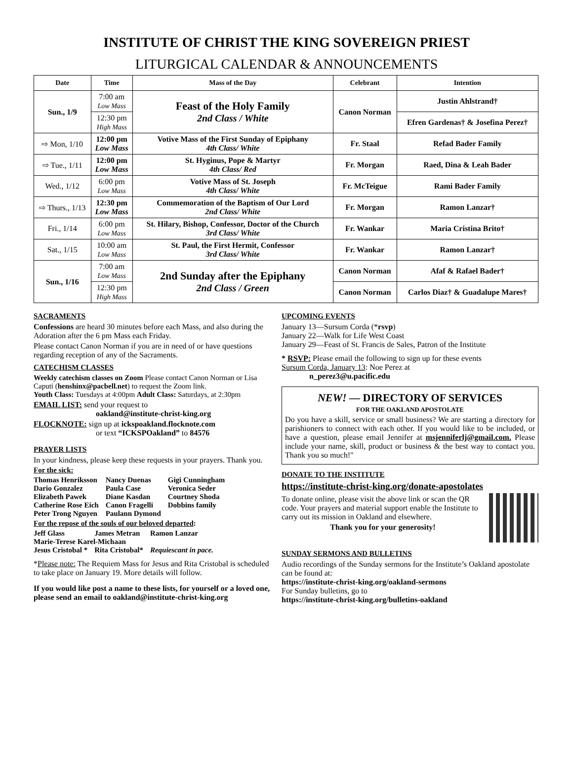INSTITUTE OF CHRIST THE KING SOVEREIGN PRIEST
LITURGICAL CALENDAR & ANNOUNCEMENTS
| Date | Time | Mass of the Day | Celebrant | Intention |
| --- | --- | --- | --- | --- |
| Sun., 1/9 | 7:00 am Low Mass | Feast of the Holy Family 2nd Class / White | Canon Norman | Justin Ahlstrand† |
| | 12:30 pm High Mass | | | Efren Gardenas† & Josefina Perez† |
| ⇨ Mon, 1/10 | 12:00 pm Low Mass | Votive Mass of the First Sunday of Epiphany 4th Class/ White | Fr. Staal | Refad Bader Family |
| ⇨ Tue., 1/11 | 12:00 pm Low Mass | St. Hyginus, Pope & Martyr 4th Class/ Red | Fr. Morgan | Raed, Dina & Leah Bader |
| Wed., 1/12 | 6:00 pm Low Mass | Votive Mass of St. Joseph 4th Class/ White | Fr. McTeigue | Rami Bader Family |
| ⇨ Thurs., 1/13 | 12:30 pm Low Mass | Commemoration of the Baptism of Our Lord 2nd Class/ White | Fr. Morgan | Ramon Lanzar† |
| Fri., 1/14 | 6:00 pm Low Mass | St. Hilary, Bishop, Confessor, Doctor of the Church 3rd Class/ White | Fr. Wankar | Maria Cristina Brito† |
| Sat., 1/15 | 10:00 am Low Mass | St. Paul, the First Hermit, Confessor 3rd Class/ White | Fr. Wankar | Ramon Lanzar† |
| Sun., 1/16 | 7:00 am Low Mass | 2nd Sunday after the Epiphany 2nd Class / Green | Canon Norman | Afaf & Rafael Bader† |
| | 12:30 pm High Mass | | Canon Norman | Carlos Diaz† & Guadalupe Mares† |
SACRAMENTS
Confessions are heard 30 minutes before each Mass, and also during the Adoration after the 6 pm Mass each Friday.
Please contact Canon Norman if you are in need of or have questions regarding reception of any of the Sacraments.
CATECHISM CLASSES
Weekly catechism classes on Zoom Please contact Canon Norman or Lisa Caputi (henshinx@pacbell.net) to request the Zoom link.
Youth Class: Tuesdays at 4:00pm Adult Class: Saturdays, at 2:30pm
EMAIL LIST: send your request to
oakland@institute-christ-king.org
FLOCKNOTE: sign up at ickspoakland.flocknote.com
or text “ICKSPOakland” to 84576
PRAYER LISTS
In your kindness, please keep these requests in your prayers. Thank you.
For the sick:
| Thomas Henriksson | Nancy Duenas | Gigi Cunningham |
| Dario Gonzalez | Paula Case | Veronica Seder |
| Elizabeth Pawek | Diane Kasdan | Courtney Shoda |
| Catherine Rose Eich | Canon Fragelli | Dobbins family |
| Peter Trong Nguyen | Paulann Dymond | |
For the repose of the souls of our beloved departed:
| Jeff Glass | James Metran | Ramon Lanzar |
| Marie-Terese Karel-Michaan | | |
| Jesus Cristobal * | Rita Cristobal* | Requiescant in pace. |
*Please note: The Requiem Mass for Jesus and Rita Cristobal is scheduled to take place on January 19. More details will follow.
If you would like post a name to these lists, for yourself or a loved one, please send an email to oakland@institute-christ-king.org
UPCOMING EVENTS
January 13—Sursum Corda (*rsvp)
January 22—Walk for Life West Coast
January 29—Feast of St. Francis de Sales, Patron of the Institute
* RSVP: Please email the following to sign up for these events
Sursum Corda, January 13: Noe Perez at
n_perez3@u.pacific.edu
NEW! — DIRECTORY OF SERVICES
FOR THE OAKLAND APOSTOLATE
Do you have a skill, service or small business? We are starting a directory for parishioners to connect with each other. If you would like to be included, or have a question, please email Jennifer at msjenniferlj@gmail.com. Please include your name, skill, product or business & the best way to contact you. Thank you so much!"
DONATE TO THE INSTITUTE
https://institute-christ-king.org/donate-apostolates
To donate online, please visit the above link or scan the QR code. Your prayers and material support enable the Institute to carry out its mission in Oakland and elsewhere.
Thank you for your generosity!
SUNDAY SERMONS AND BULLETINS
Audio recordings of the Sunday sermons for the Institute’s Oakland apostolate can be found at:
https://institute-christ-king.org/oakland-sermons
For Sunday bulletins, go to
https://institute-christ-king.org/bulletins-oakland